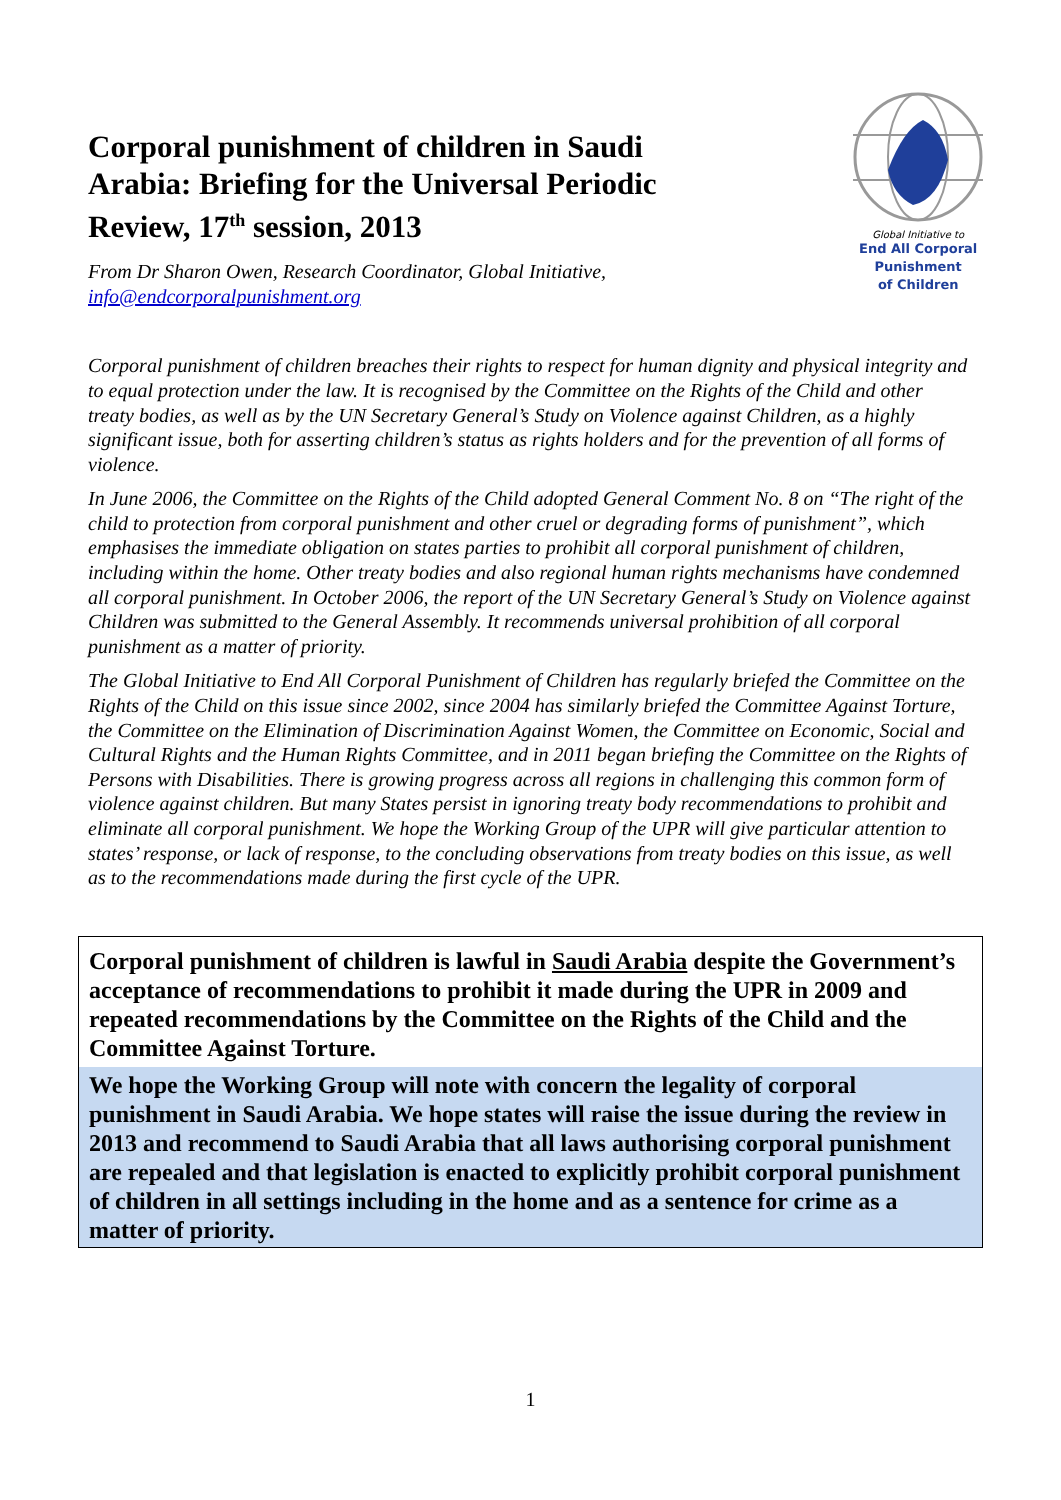Corporal punishment of children in Saudi Arabia: Briefing for the Universal Periodic Review, 17<sup>th</sup> session, 2013
From Dr Sharon Owen, Research Coordinator, Global Initiative, info@endcorporalpunishment.org
Global Initiative to
End All Corporal Punishment
of Children
Corporal punishment of children breaches their rights to respect for human dignity and physical integrity and to equal protection under the law. It is recognised by the Committee on the Rights of the Child and other treaty bodies, as well as by the UN Secretary General’s Study on Violence against Children, as a highly significant issue, both for asserting children’s status as rights holders and for the prevention of all forms of violence.
In June 2006, the Committee on the Rights of the Child adopted General Comment No. 8 on “The right of the child to protection from corporal punishment and other cruel or degrading forms of punishment”, which emphasises the immediate obligation on states parties to prohibit all corporal punishment of children, including within the home. Other treaty bodies and also regional human rights mechanisms have condemned all corporal punishment. In October 2006, the report of the UN Secretary General’s Study on Violence against Children was submitted to the General Assembly. It recommends universal prohibition of all corporal punishment as a matter of priority.
The Global Initiative to End All Corporal Punishment of Children has regularly briefed the Committee on the Rights of the Child on this issue since 2002, since 2004 has similarly briefed the Committee Against Torture, the Committee on the Elimination of Discrimination Against Women, the Committee on Economic, Social and Cultural Rights and the Human Rights Committee, and in 2011 began briefing the Committee on the Rights of Persons with Disabilities. There is growing progress across all regions in challenging this common form of violence against children. But many States persist in ignoring treaty body recommendations to prohibit and eliminate all corporal punishment. We hope the Working Group of the UPR will give particular attention to states’ response, or lack of response, to the concluding observations from treaty bodies on this issue, as well as to the recommendations made during the first cycle of the UPR.
Corporal punishment of children is lawful in Saudi Arabia despite the Government’s acceptance of recommendations to prohibit it made during the UPR in 2009 and repeated recommendations by the Committee on the Rights of the Child and the Committee Against Torture.
We hope the Working Group will note with concern the legality of corporal punishment in Saudi Arabia. We hope states will raise the issue during the review in 2013 and recommend to Saudi Arabia that all laws authorising corporal punishment are repealed and that legislation is enacted to explicitly prohibit corporal punishment of children in all settings including in the home and as a sentence for crime as a matter of priority.
1